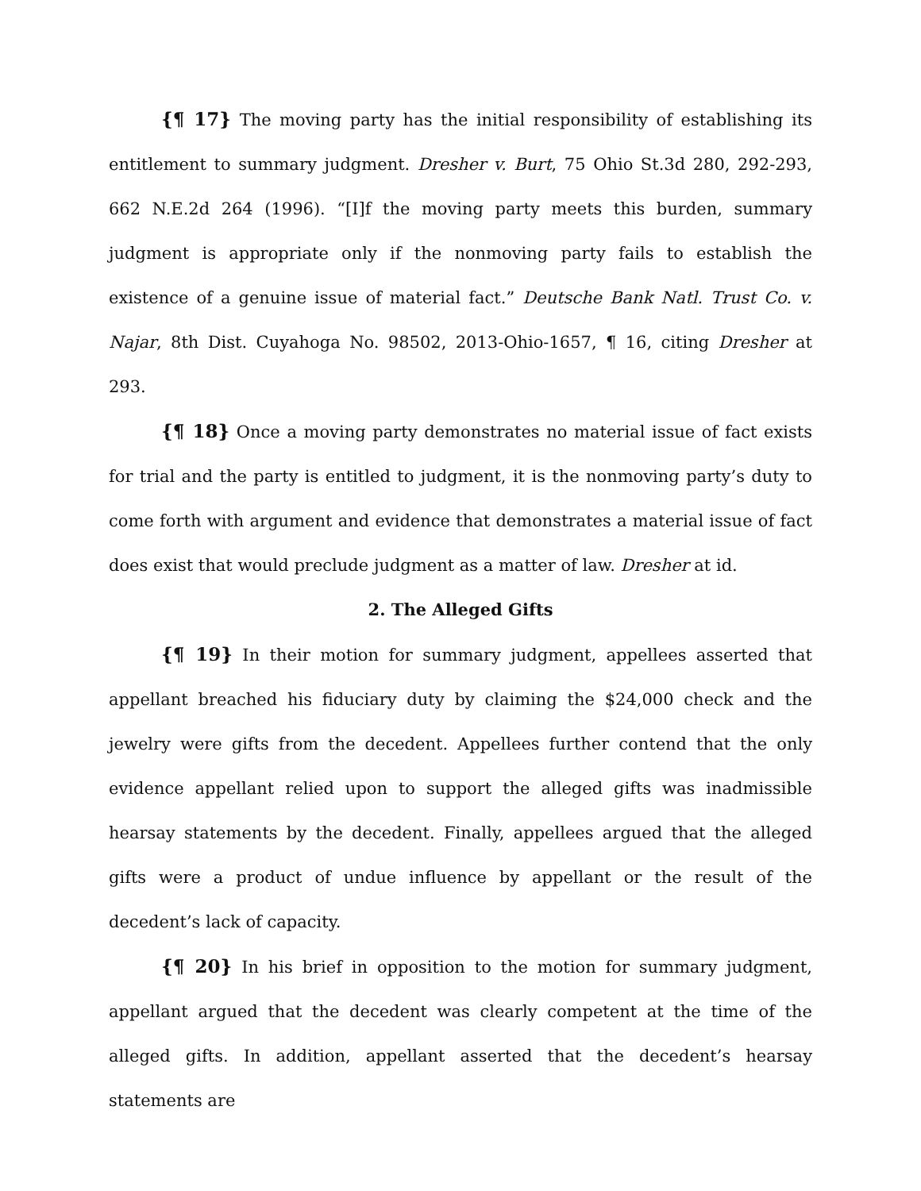{¶ 17} The moving party has the initial responsibility of establishing its entitlement to summary judgment. Dresher v. Burt, 75 Ohio St.3d 280, 292-293, 662 N.E.2d 264 (1996). “[I]f the moving party meets this burden, summary judgment is appropriate only if the nonmoving party fails to establish the existence of a genuine issue of material fact.” Deutsche Bank Natl. Trust Co. v. Najar, 8th Dist. Cuyahoga No. 98502, 2013-Ohio-1657, ¶ 16, citing Dresher at 293.
{¶ 18} Once a moving party demonstrates no material issue of fact exists for trial and the party is entitled to judgment, it is the nonmoving party’s duty to come forth with argument and evidence that demonstrates a material issue of fact does exist that would preclude judgment as a matter of law. Dresher at id.
2. The Alleged Gifts
{¶ 19} In their motion for summary judgment, appellees asserted that appellant breached his fiduciary duty by claiming the $24,000 check and the jewelry were gifts from the decedent. Appellees further contend that the only evidence appellant relied upon to support the alleged gifts was inadmissible hearsay statements by the decedent. Finally, appellees argued that the alleged gifts were a product of undue influence by appellant or the result of the decedent’s lack of capacity.
{¶ 20} In his brief in opposition to the motion for summary judgment, appellant argued that the decedent was clearly competent at the time of the alleged gifts. In addition, appellant asserted that the decedent’s hearsay statements are